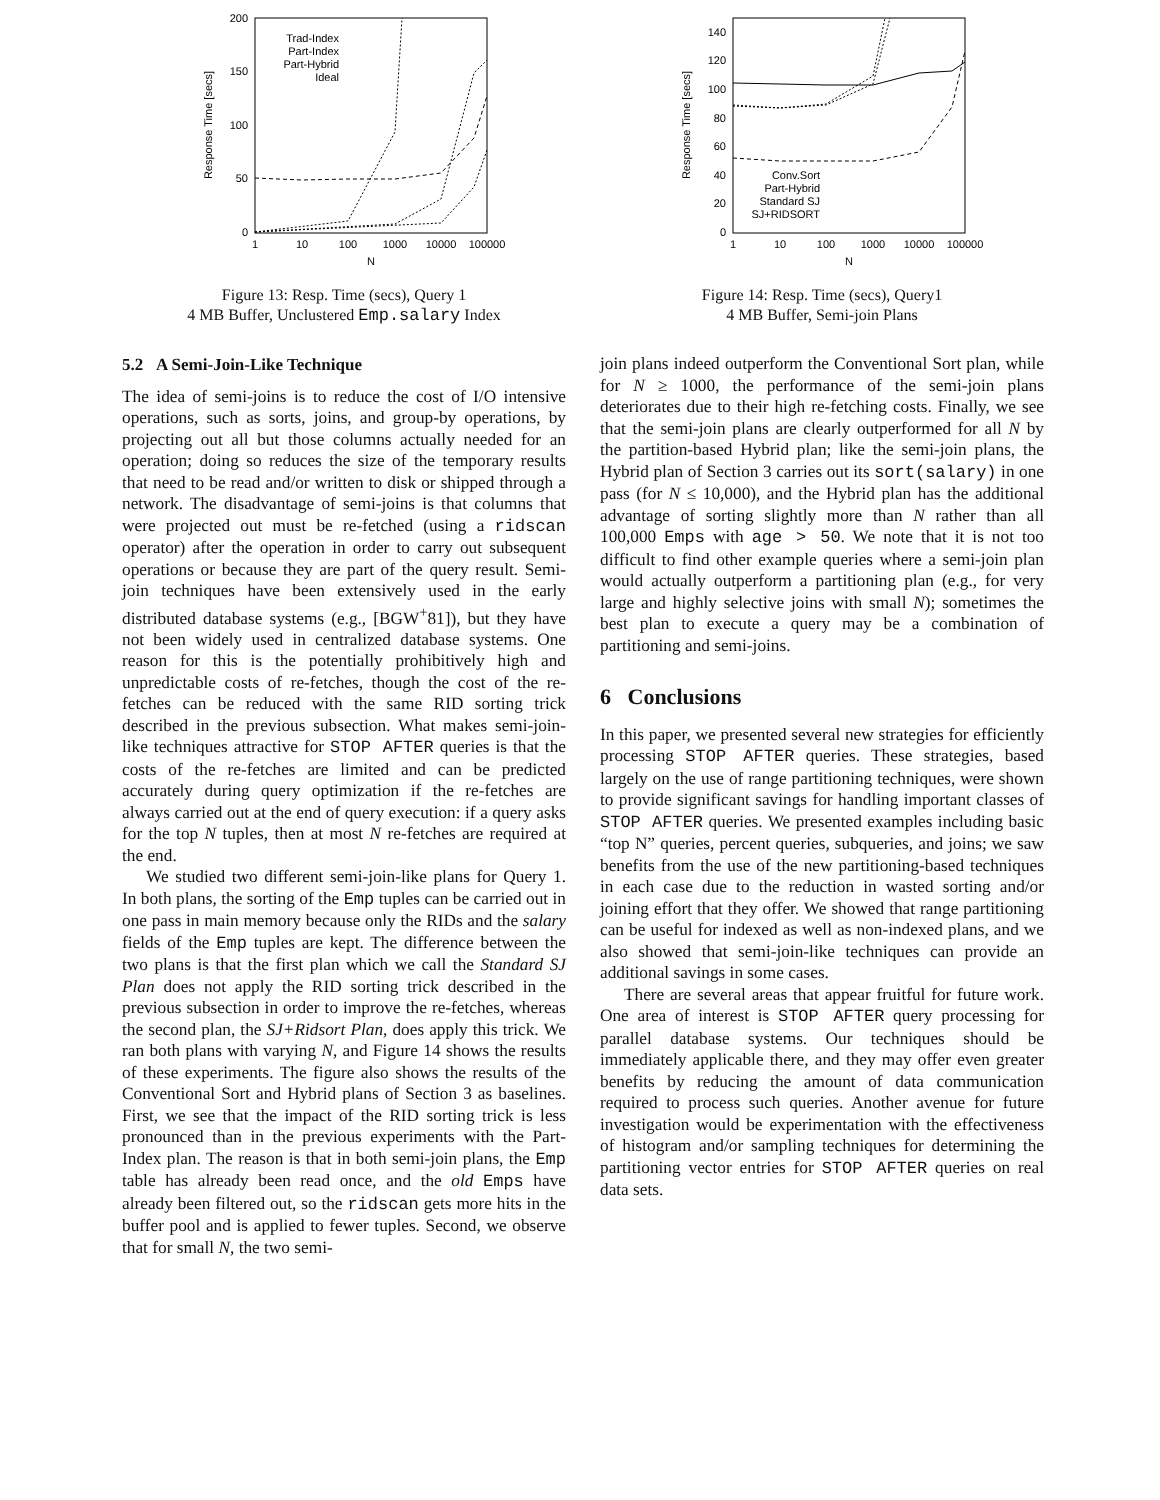200
150
100
50
0
1
10
100
1000
10000
100000
N
Response Time [secs]
Trad-Index
Part-Index
Part-Hybrid
Ideal
Figure 13: Resp. Time (secs), Query 1
4 MB Buffer, Unclustered Emp.salary Index
5.2 A Semi-Join-Like Technique
The idea of semi-joins is to reduce the cost of I/O intensive operations, such as sorts, joins, and group-by operations, by projecting out all but those columns actually needed for an operation; doing so reduces the size of the temporary results that need to be read and/or written to disk or shipped through a network. The disadvantage of semi-joins is that columns that were projected out must be re-fetched (using a ridscan operator) after the operation in order to carry out subsequent operations or because they are part of the query result. Semi-join techniques have been extensively used in the early distributed database systems (e.g., [BGW<sup>+</sup>81]), but they have not been widely used in centralized database systems. One reason for this is the potentially prohibitively high and unpredictable costs of re-fetches, though the cost of the re-fetches can be reduced with the same RID sorting trick described in the previous subsection. What makes semi-join-like techniques attractive for STOP AFTER queries is that the costs of the re-fetches are limited and can be predicted accurately during query optimization if the re-fetches are always carried out at the end of query execution: if a query asks for the top N tuples, then at most N re-fetches are required at the end.
We studied two different semi-join-like plans for Query 1. In both plans, the sorting of the Emp tuples can be carried out in one pass in main memory because only the RIDs and the salary fields of the Emp tuples are kept. The difference between the two plans is that the first plan which we call the Standard SJ Plan does not apply the RID sorting trick described in the previous subsection in order to improve the re-fetches, whereas the second plan, the SJ+Ridsort Plan, does apply this trick. We ran both plans with varying N, and Figure 14 shows the results of these experiments. The figure also shows the results of the Conventional Sort and Hybrid plans of Section 3 as baselines. First, we see that the impact of the RID sorting trick is less pronounced than in the previous experiments with the Part-Index plan. The reason is that in both semi-join plans, the Emp table has already been read once, and the old Emps have already been filtered out, so the ridscan gets more hits in the buffer pool and is applied to fewer tuples. Second, we observe that for small N, the two semi-
140
120
100
80
60
40
20
0
1
10
100
1000
10000
100000
N
Response Time [secs]
Conv.Sort
Part-Hybrid
Standard SJ
SJ+RIDSORT
Figure 14: Resp. Time (secs), Query1
4 MB Buffer, Semi-join Plans
join plans indeed outperform the Conventional Sort plan, while for N ≥ 1000, the performance of the semi-join plans deteriorates due to their high re-fetching costs. Finally, we see that the semi-join plans are clearly outperformed for all N by the partition-based Hybrid plan; like the semi-join plans, the Hybrid plan of Section 3 carries out its sort(salary) in one pass (for N ≤ 10,000), and the Hybrid plan has the additional advantage of sorting slightly more than N rather than all 100,000 Emps with age > 50. We note that it is not too difficult to find other example queries where a semi-join plan would actually outperform a partitioning plan (e.g., for very large and highly selective joins with small N); sometimes the best plan to execute a query may be a combination of partitioning and semi-joins.
6 Conclusions
In this paper, we presented several new strategies for efficiently processing STOP AFTER queries. These strategies, based largely on the use of range partitioning techniques, were shown to provide significant savings for handling important classes of STOP AFTER queries. We presented examples including basic “top N” queries, percent queries, subqueries, and joins; we saw benefits from the use of the new partitioning-based techniques in each case due to the reduction in wasted sorting and/or joining effort that they offer. We showed that range partitioning can be useful for indexed as well as non-indexed plans, and we also showed that semi-join-like techniques can provide an additional savings in some cases.
There are several areas that appear fruitful for future work. One area of interest is STOP AFTER query processing for parallel database systems. Our techniques should be immediately applicable there, and they may offer even greater benefits by reducing the amount of data communication required to process such queries. Another avenue for future investigation would be experimentation with the effectiveness of histogram and/or sampling techniques for determining the partitioning vector entries for STOP AFTER queries on real data sets.